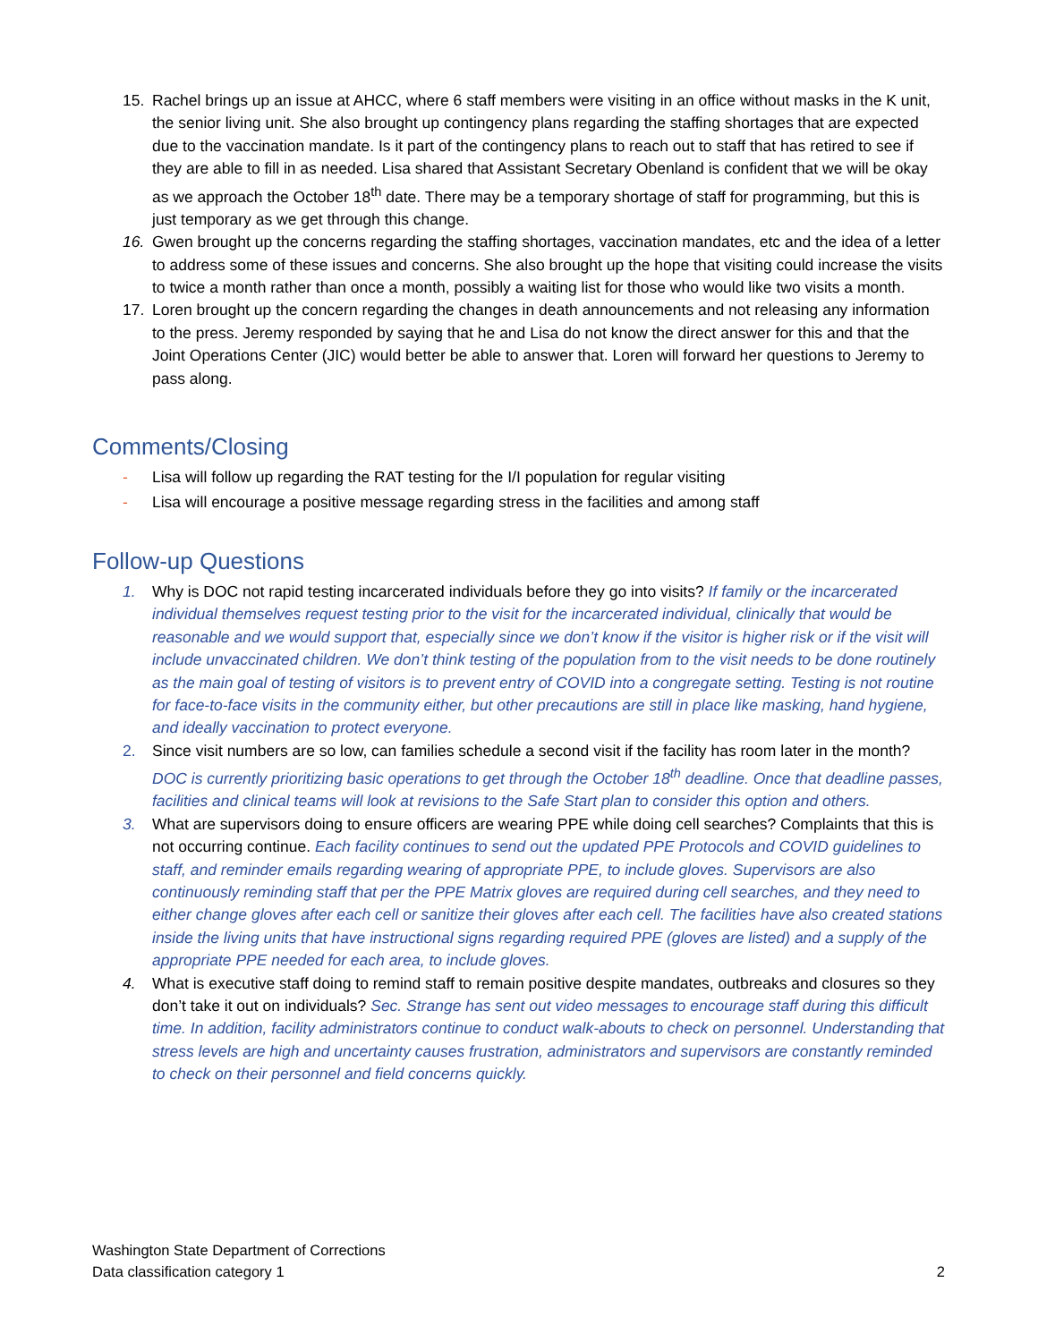15. Rachel brings up an issue at AHCC, where 6 staff members were visiting in an office without masks in the K unit, the senior living unit. She also brought up contingency plans regarding the staffing shortages that are expected due to the vaccination mandate. Is it part of the contingency plans to reach out to staff that has retired to see if they are able to fill in as needed. Lisa shared that Assistant Secretary Obenland is confident that we will be okay as we approach the October 18<sup>th</sup> date. There may be a temporary shortage of staff for programming, but this is just temporary as we get through this change.
16. Gwen brought up the concerns regarding the staffing shortages, vaccination mandates, etc and the idea of a letter to address some of these issues and concerns. She also brought up the hope that visiting could increase the visits to twice a month rather than once a month, possibly a waiting list for those who would like two visits a month.
17. Loren brought up the concern regarding the changes in death announcements and not releasing any information to the press. Jeremy responded by saying that he and Lisa do not know the direct answer for this and that the Joint Operations Center (JIC) would better be able to answer that. Loren will forward her questions to Jeremy to pass along.
Comments/Closing
- Lisa will follow up regarding the RAT testing for the I/I population for regular visiting
- Lisa will encourage a positive message regarding stress in the facilities and among staff
Follow-up Questions
1. Why is DOC not rapid testing incarcerated individuals before they go into visits? If family or the incarcerated individual themselves request testing prior to the visit for the incarcerated individual, clinically that would be reasonable and we would support that, especially since we don’t know if the visitor is higher risk or if the visit will include unvaccinated children. We don’t think testing of the population from to the visit needs to be done routinely as the main goal of testing of visitors is to prevent entry of COVID into a congregate setting. Testing is not routine for face-to-face visits in the community either, but other precautions are still in place like masking, hand hygiene, and ideally vaccination to protect everyone.
2. Since visit numbers are so low, can families schedule a second visit if the facility has room later in the month? DOC is currently prioritizing basic operations to get through the October 18<sup>th</sup> deadline. Once that deadline passes, facilities and clinical teams will look at revisions to the Safe Start plan to consider this option and others.
3. What are supervisors doing to ensure officers are wearing PPE while doing cell searches? Complaints that this is not occurring continue. Each facility continues to send out the updated PPE Protocols and COVID guidelines to staff, and reminder emails regarding wearing of appropriate PPE, to include gloves. Supervisors are also continuously reminding staff that per the PPE Matrix gloves are required during cell searches, and they need to either change gloves after each cell or sanitize their gloves after each cell. The facilities have also created stations inside the living units that have instructional signs regarding required PPE (gloves are listed) and a supply of the appropriate PPE needed for each area, to include gloves.
4. What is executive staff doing to remind staff to remain positive despite mandates, outbreaks and closures so they don’t take it out on individuals? Sec. Strange has sent out video messages to encourage staff during this difficult time. In addition, facility administrators continue to conduct walk-abouts to check on personnel. Understanding that stress levels are high and uncertainty causes frustration, administrators and supervisors are constantly reminded to check on their personnel and field concerns quickly.
Washington State Department of Corrections
Data classification category 1 2